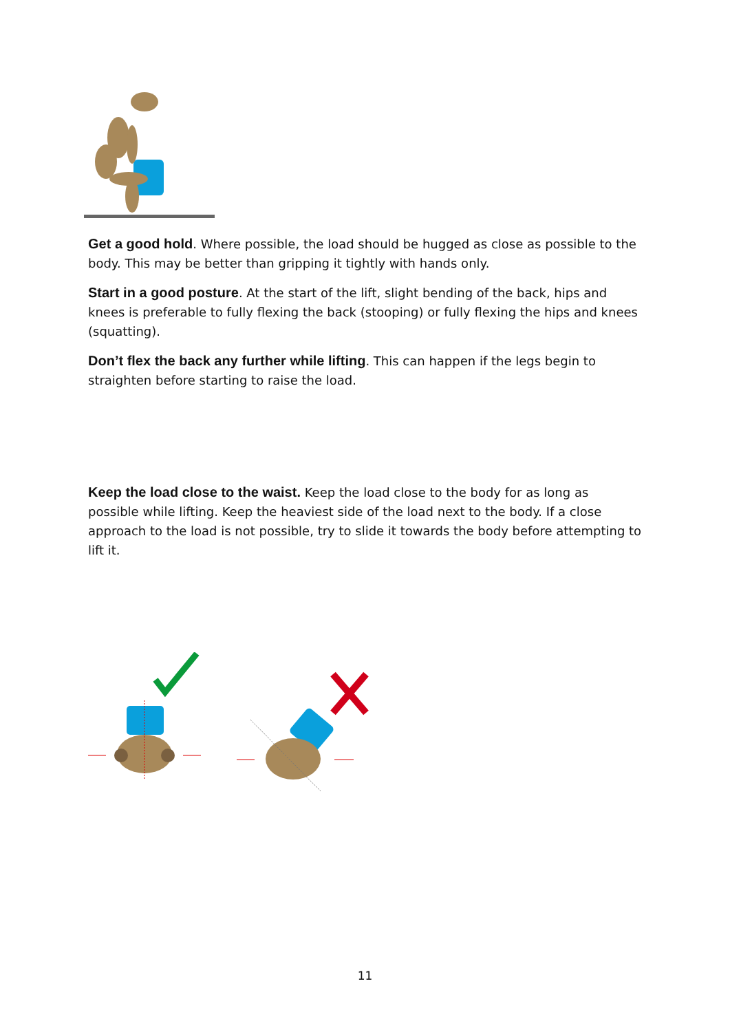Get a good hold. Where possible, the load should be hugged as close as possible to the body. This may be better than gripping it tightly with hands only.
Start in a good posture. At the start of the lift, slight bending of the back, hips and knees is preferable to fully flexing the back (stooping) or fully flexing the hips and knees (squatting).
Don’t flex the back any further while lifting. This can happen if the legs begin to straighten before starting to raise the load.
Keep the load close to the waist. Keep the load close to the body for as long as possible while lifting. Keep the heaviest side of the load next to the body. If a close approach to the load is not possible, try to slide it towards the body before attempting to lift it.
11